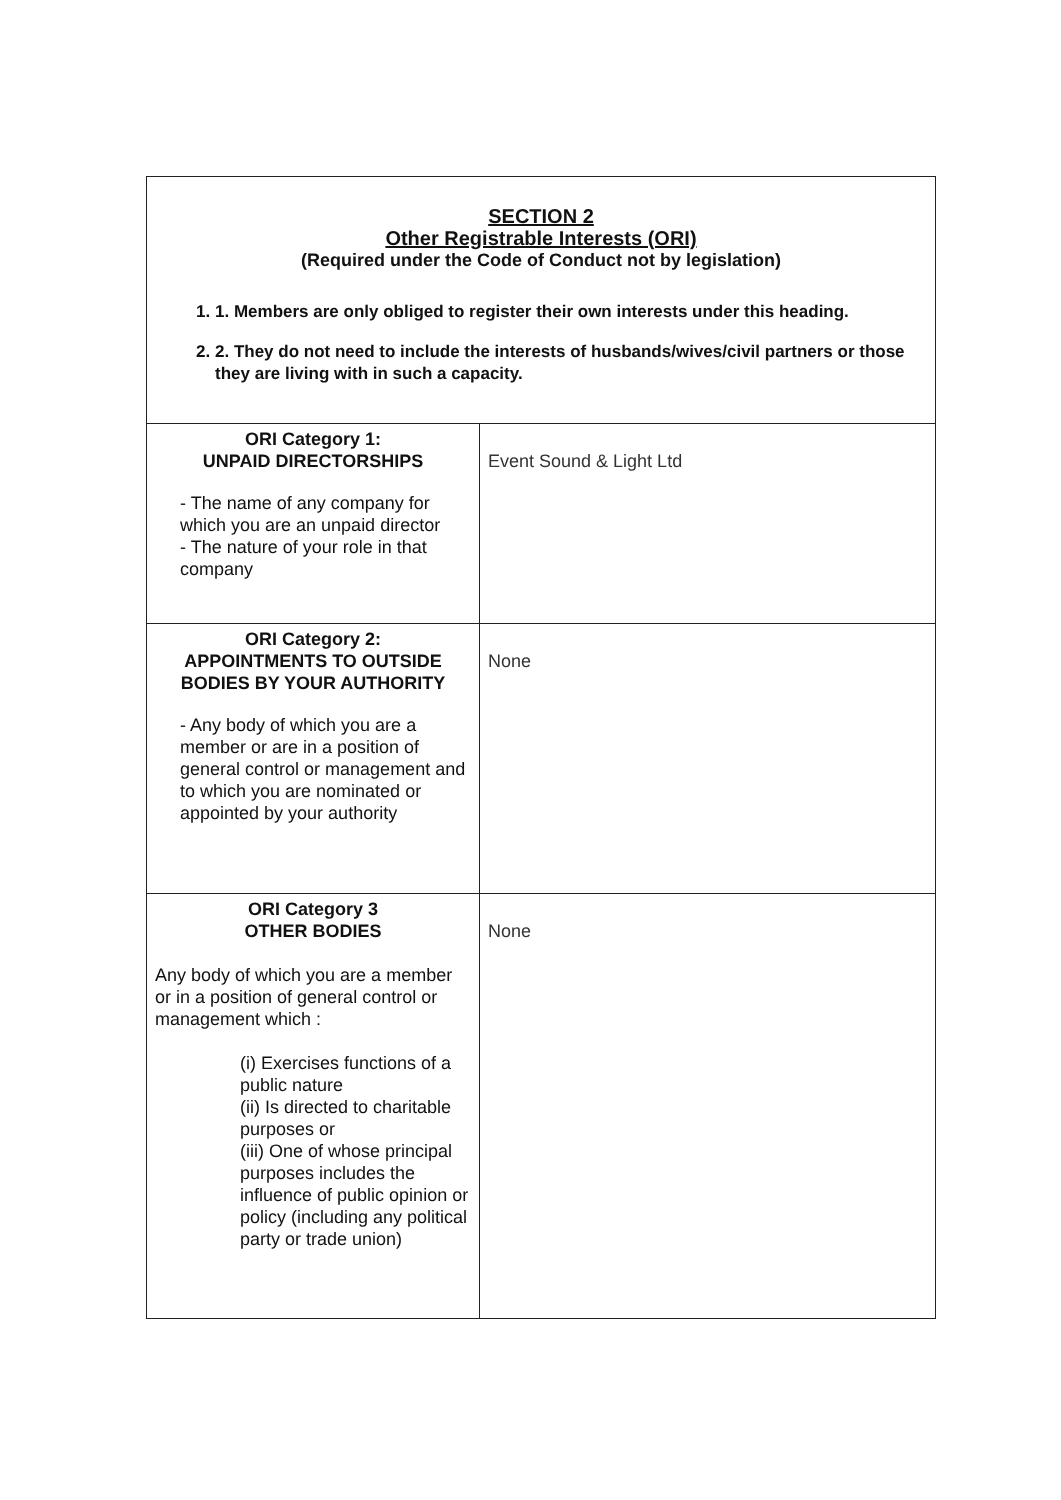| SECTION 2 Other Registrable Interests (ORI) (Required under the Code of Conduct not by legislation) 1. 1. Members are only obliged to register their own interests under this heading. 2. 2. They do not need to include the interests of husbands/wives/civil partners or those they are living with in such a capacity. | |
| ORI Category 1: UNPAID DIRECTORSHIPS - The name of any company for which you are an unpaid director - The nature of your role in that company | Event Sound & Light Ltd |
| ORI Category 2: APPOINTMENTS TO OUTSIDE BODIES BY YOUR AUTHORITY - Any body of which you are a member or are in a position of general control or management and to which you are nominated or appointed by your authority | None |
| ORI Category 3 OTHER BODIES Any body of which you are a member or in a position of general control or management which : (i) Exercises functions of a public nature (ii) Is directed to charitable purposes or (iii) One of whose principal purposes includes the influence of public opinion or policy (including any political party or trade union) | None |